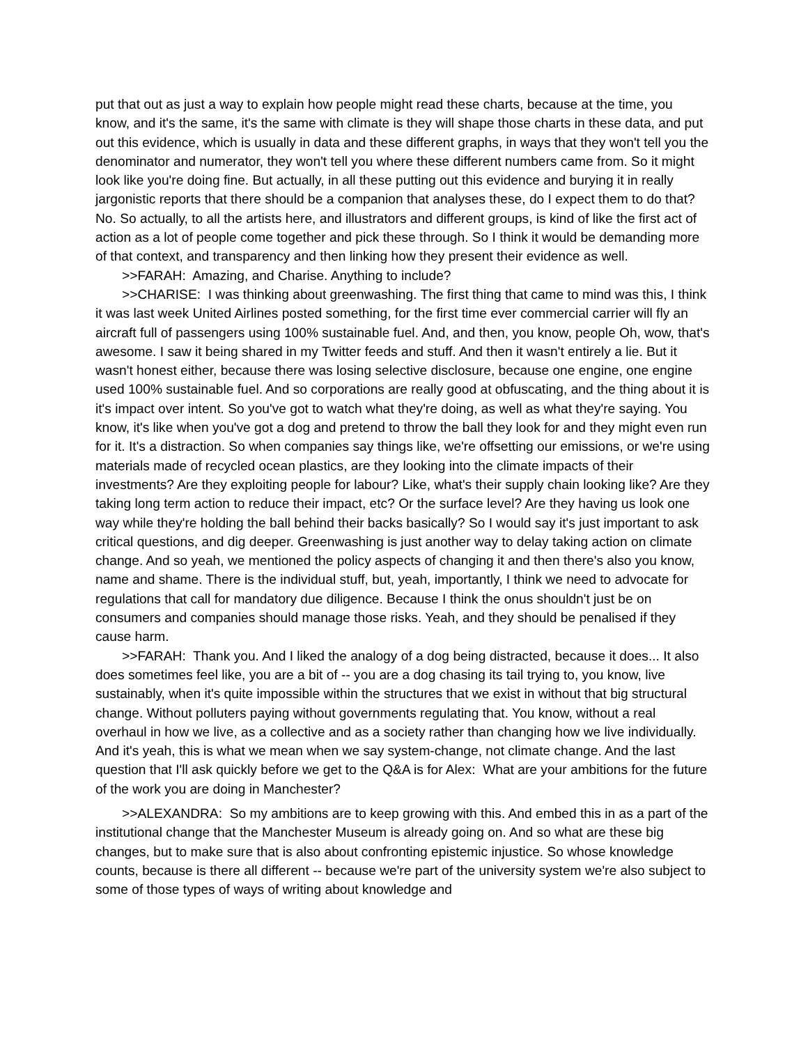put that out as just a way to explain how people might read these charts, because at the time, you know, and it's the same, it's the same with climate is they will shape those charts in these data, and put out this evidence, which is usually in data and these different graphs, in ways that they won't tell you the denominator and numerator, they won't tell you where these different numbers came from. So it might look like you're doing fine. But actually, in all these putting out this evidence and burying it in really jargonistic reports that there should be a companion that analyses these, do I expect them to do that? No. So actually, to all the artists here, and illustrators and different groups, is kind of like the first act of action as a lot of people come together and pick these through. So I think it would be demanding more of that context, and transparency and then linking how they present their evidence as well.
>>FARAH: Amazing, and Charise. Anything to include?
>>CHARISE: I was thinking about greenwashing. The first thing that came to mind was this, I think it was last week United Airlines posted something, for the first time ever commercial carrier will fly an aircraft full of passengers using 100% sustainable fuel. And, and then, you know, people Oh, wow, that's awesome. I saw it being shared in my Twitter feeds and stuff. And then it wasn't entirely a lie. But it wasn't honest either, because there was losing selective disclosure, because one engine, one engine used 100% sustainable fuel. And so corporations are really good at obfuscating, and the thing about it is it's impact over intent. So you've got to watch what they're doing, as well as what they're saying. You know, it's like when you've got a dog and pretend to throw the ball they look for and they might even run for it. It's a distraction. So when companies say things like, we're offsetting our emissions, or we're using materials made of recycled ocean plastics, are they looking into the climate impacts of their investments? Are they exploiting people for labour? Like, what's their supply chain looking like? Are they taking long term action to reduce their impact, etc? Or the surface level? Are they having us look one way while they're holding the ball behind their backs basically? So I would say it's just important to ask critical questions, and dig deeper. Greenwashing is just another way to delay taking action on climate change. And so yeah, we mentioned the policy aspects of changing it and then there's also you know, name and shame. There is the individual stuff, but, yeah, importantly, I think we need to advocate for regulations that call for mandatory due diligence. Because I think the onus shouldn't just be on consumers and companies should manage those risks. Yeah, and they should be penalised if they cause harm.
>>FARAH: Thank you. And I liked the analogy of a dog being distracted, because it does... It also does sometimes feel like, you are a bit of -- you are a dog chasing its tail trying to, you know, live sustainably, when it's quite impossible within the structures that we exist in without that big structural change. Without polluters paying without governments regulating that. You know, without a real overhaul in how we live, as a collective and as a society rather than changing how we live individually. And it's yeah, this is what we mean when we say system-change, not climate change. And the last question that I'll ask quickly before we get to the Q&A is for Alex: What are your ambitions for the future of the work you are doing in Manchester?
>>ALEXANDRA: So my ambitions are to keep growing with this. And embed this in as a part of the institutional change that the Manchester Museum is already going on. And so what are these big changes, but to make sure that is also about confronting epistemic injustice. So whose knowledge counts, because is there all different -- because we're part of the university system we're also subject to some of those types of ways of writing about knowledge and